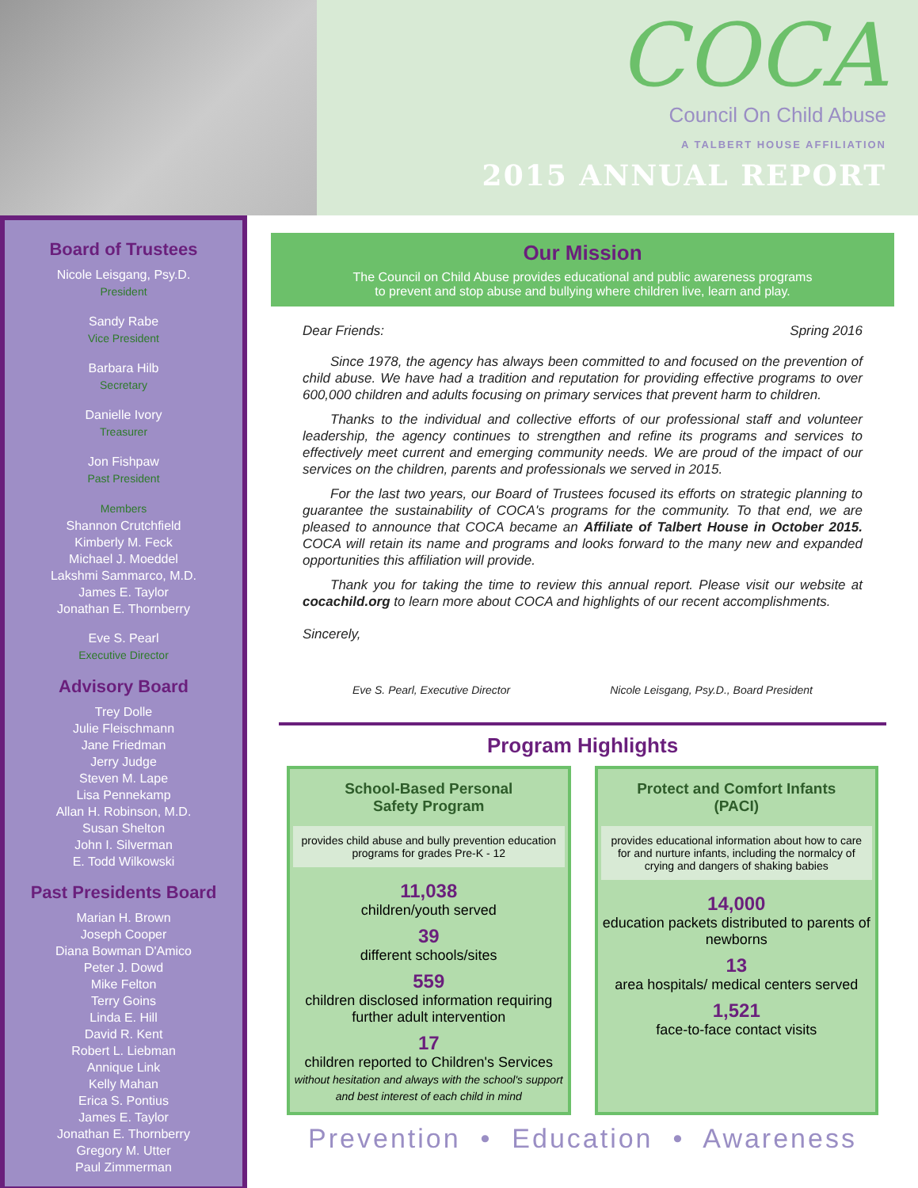COCA
Council On Child Abuse
A TALBERT HOUSE AFFILIATION
2015 ANNUAL REPORT
Board of Trustees
Nicole Leisgang, Psy.D.
President
Sandy Rabe
Vice President
Barbara Hilb
Secretary
Danielle Ivory
Treasurer
Jon Fishpaw
Past President
Members
Shannon Crutchfield
Kimberly M. Feck
Michael J. Moeddel
Lakshmi Sammarco, M.D.
James E. Taylor
Jonathan E. Thornberry
Eve S. Pearl
Executive Director
Advisory Board
Trey Dolle
Julie Fleischmann
Jane Friedman
Jerry Judge
Steven M. Lape
Lisa Pennekamp
Allan H. Robinson, M.D.
Susan Shelton
John I. Silverman
E. Todd Wilkowski
Past Presidents Board
Marian H. Brown
Joseph Cooper
Diana Bowman D'Amico
Peter J. Dowd
Mike Felton
Terry Goins
Linda E. Hill
David R. Kent
Robert L. Liebman
Annique Link
Kelly Mahan
Erica S. Pontius
James E. Taylor
Jonathan E. Thornberry
Gregory M. Utter
Paul Zimmerman
Our Mission
The Council on Child Abuse provides educational and public awareness programs
to prevent and stop abuse and bullying where children live, learn and play.
Dear Friends: Spring 2016
Since 1978, the agency has always been committed to and focused on the prevention of child abuse. We have had a tradition and reputation for providing effective programs to over 600,000 children and adults focusing on primary services that prevent harm to children.
Thanks to the individual and collective efforts of our professional staff and volunteer leadership, the agency continues to strengthen and refine its programs and services to effectively meet current and emerging community needs. We are proud of the impact of our services on the children, parents and professionals we served in 2015.
For the last two years, our Board of Trustees focused its efforts on strategic planning to guarantee the sustainability of COCA's programs for the community. To that end, we are pleased to announce that COCA became an Affiliate of Talbert House in October 2015. COCA will retain its name and programs and looks forward to the many new and expanded opportunities this affiliation will provide.
Thank you for taking the time to review this annual report. Please visit our website at cocachild.org to learn more about COCA and highlights of our recent accomplishments.
Sincerely,
Eve S. Pearl, Executive Director Nicole Leisgang, Psy.D., Board President
Program Highlights
School-Based Personal
Safety Program
provides child abuse and bully prevention education programs for grades Pre-K - 12
11,038
children/youth served
39
different schools/sites
559
children disclosed information requiring further adult intervention
17
children reported to Children's Services
without hesitation and always with the school's support and best interest of each child in mind
Protect and Comfort Infants
(PACI)
provides educational information about how to care for and nurture infants, including the normalcy of crying and dangers of shaking babies
14,000
education packets distributed to parents of newborns
13
area hospitals/ medical centers served
1,521
face-to-face contact visits
Prevention • Education • Awareness